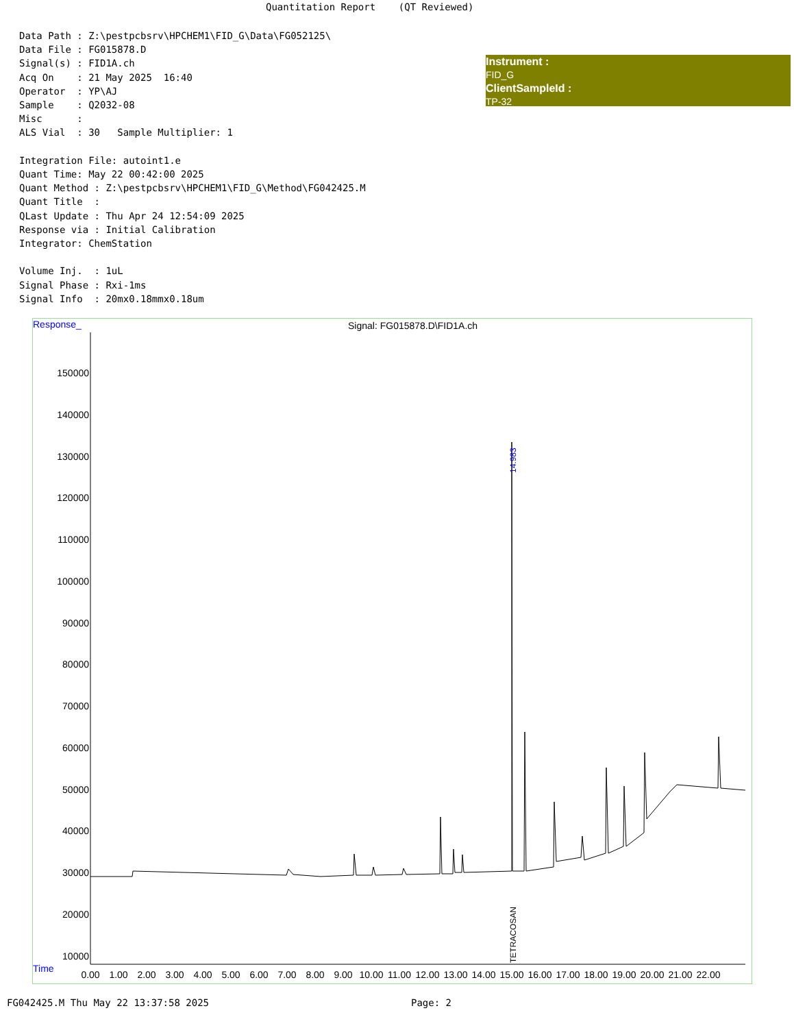Quantitation Report (QT Reviewed)
Data Path : Z:\pestpcbsrv\HPCHEM1\FID_G\Data\FG052125\ Data File : FG015878.D Signal(s) : FID1A.ch Acq On : 21 May 2025 16:40 Operator : YP\AJ Sample : Q2032-08 Misc : ALS Vial : 30 Sample Multiplier: 1 Integration File: autoint1.e Quant Time: May 22 00:42:00 2025 Quant Method : Z:\pestpcbsrv\HPCHEM1\FID_G\Method\FG042425.M Quant Title : QLast Update : Thu Apr 24 12:54:09 2025 Response via : Initial Calibration Integrator: ChemStation Volume Inj. : 1uL Signal Phase : Rxi-1ms Signal Info : 20mx0.18mmx0.18um
Instrument :
FID_G
ClientSampleId :
TP-32
Response_ Signal: FG015878.D\FID1A.ch
Time
150000
140000
130000
120000
110000
100000
90000
80000
70000
60000
50000
40000
30000
20000
10000
0.00
1.00
2.00
3.00
4.00
5.00
6.00
7.00
8.00
9.00
10.00
11.00
12.00
13.00
14.00
15.00
16.00
17.00
18.00
19.00
20.00
21.00
22.00
14.983
TETRACOSAN
FG042425.M Thu May 22 13:37:58 2025 Page: 2